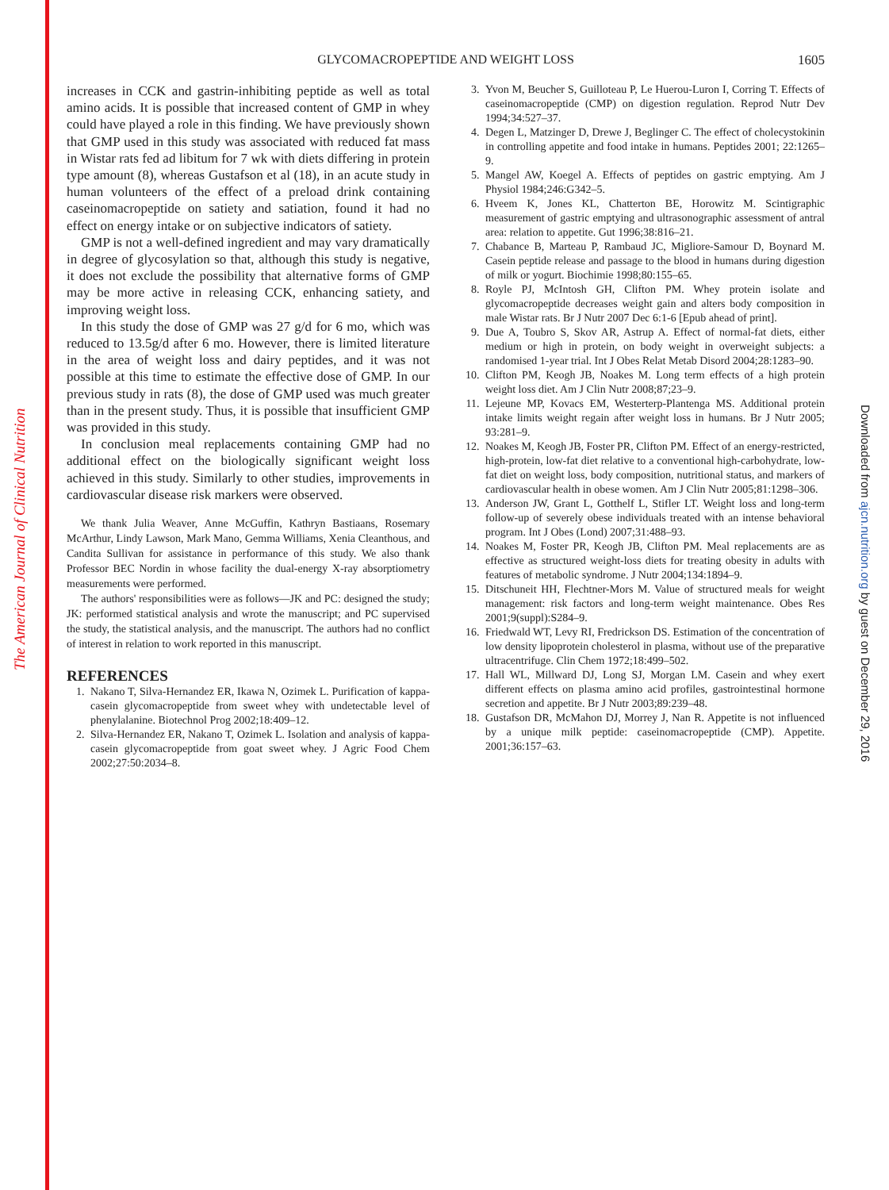The American Journal of Clinical Nutrition
Downloaded from ajcn.nutrition.org by guest on December 29, 2016
GLYCOMACROPEPTIDE AND WEIGHT LOSS
1605
increases in CCK and gastrin-inhibiting peptide as well as total amino acids. It is possible that increased content of GMP in whey could have played a role in this finding. We have previously shown that GMP used in this study was associated with reduced fat mass in Wistar rats fed ad libitum for 7 wk with diets differing in protein type amount (8), whereas Gustafson et al (18), in an acute study in human volunteers of the effect of a preload drink containing caseinomacropeptide on satiety and satiation, found it had no effect on energy intake or on subjective indicators of satiety.
GMP is not a well-defined ingredient and may vary dramatically in degree of glycosylation so that, although this study is negative, it does not exclude the possibility that alternative forms of GMP may be more active in releasing CCK, enhancing satiety, and improving weight loss.
In this study the dose of GMP was 27 g/d for 6 mo, which was reduced to 13.5g/d after 6 mo. However, there is limited literature in the area of weight loss and dairy peptides, and it was not possible at this time to estimate the effective dose of GMP. In our previous study in rats (8), the dose of GMP used was much greater than in the present study. Thus, it is possible that insufficient GMP was provided in this study.
In conclusion meal replacements containing GMP had no additional effect on the biologically significant weight loss achieved in this study. Similarly to other studies, improvements in cardiovascular disease risk markers were observed.
We thank Julia Weaver, Anne McGuffin, Kathryn Bastiaans, Rosemary McArthur, Lindy Lawson, Mark Mano, Gemma Williams, Xenia Cleanthous, and Candita Sullivan for assistance in performance of this study. We also thank Professor BEC Nordin in whose facility the dual-energy X-ray absorptiometry measurements were performed.
The authors' responsibilities were as follows—JK and PC: designed the study; JK: performed statistical analysis and wrote the manuscript; and PC supervised the study, the statistical analysis, and the manuscript. The authors had no conflict of interest in relation to work reported in this manuscript.
REFERENCES
1. Nakano T, Silva-Hernandez ER, Ikawa N, Ozimek L. Purification of kappa-casein glycomacropeptide from sweet whey with undetectable level of phenylalanine. Biotechnol Prog 2002;18:409–12.
2. Silva-Hernandez ER, Nakano T, Ozimek L. Isolation and analysis of kappa-casein glycomacropeptide from goat sweet whey. J Agric Food Chem 2002;27:50:2034–8.
3. Yvon M, Beucher S, Guilloteau P, Le Huerou-Luron I, Corring T. Effects of caseinomacropeptide (CMP) on digestion regulation. Reprod Nutr Dev 1994;34:527–37.
4. Degen L, Matzinger D, Drewe J, Beglinger C. The effect of cholecystokinin in controlling appetite and food intake in humans. Peptides 2001; 22:1265–9.
5. Mangel AW, Koegel A. Effects of peptides on gastric emptying. Am J Physiol 1984;246:G342–5.
6. Hveem K, Jones KL, Chatterton BE, Horowitz M. Scintigraphic measurement of gastric emptying and ultrasonographic assessment of antral area: relation to appetite. Gut 1996;38:816–21.
7. Chabance B, Marteau P, Rambaud JC, Migliore-Samour D, Boynard M. Casein peptide release and passage to the blood in humans during digestion of milk or yogurt. Biochimie 1998;80:155–65.
8. Royle PJ, McIntosh GH, Clifton PM. Whey protein isolate and glycomacropeptide decreases weight gain and alters body composition in male Wistar rats. Br J Nutr 2007 Dec 6:1-6 [Epub ahead of print].
9. Due A, Toubro S, Skov AR, Astrup A. Effect of normal-fat diets, either medium or high in protein, on body weight in overweight subjects: a randomised 1-year trial. Int J Obes Relat Metab Disord 2004;28:1283–90.
10. Clifton PM, Keogh JB, Noakes M. Long term effects of a high protein weight loss diet. Am J Clin Nutr 2008;87;23–9.
11. Lejeune MP, Kovacs EM, Westerterp-Plantenga MS. Additional protein intake limits weight regain after weight loss in humans. Br J Nutr 2005; 93:281–9.
12. Noakes M, Keogh JB, Foster PR, Clifton PM. Effect of an energy-restricted, high-protein, low-fat diet relative to a conventional high-carbohydrate, low-fat diet on weight loss, body composition, nutritional status, and markers of cardiovascular health in obese women. Am J Clin Nutr 2005;81:1298–306.
13. Anderson JW, Grant L, Gotthelf L, Stifler LT. Weight loss and long-term follow-up of severely obese individuals treated with an intense behavioral program. Int J Obes (Lond) 2007;31:488–93.
14. Noakes M, Foster PR, Keogh JB, Clifton PM. Meal replacements are as effective as structured weight-loss diets for treating obesity in adults with features of metabolic syndrome. J Nutr 2004;134:1894–9.
15. Ditschuneit HH, Flechtner-Mors M. Value of structured meals for weight management: risk factors and long-term weight maintenance. Obes Res 2001;9(suppl):S284–9.
16. Friedwald WT, Levy RI, Fredrickson DS. Estimation of the concentration of low density lipoprotein cholesterol in plasma, without use of the preparative ultracentrifuge. Clin Chem 1972;18:499–502.
17. Hall WL, Millward DJ, Long SJ, Morgan LM. Casein and whey exert different effects on plasma amino acid profiles, gastrointestinal hormone secretion and appetite. Br J Nutr 2003;89:239–48.
18. Gustafson DR, McMahon DJ, Morrey J, Nan R. Appetite is not influenced by a unique milk peptide: caseinomacropeptide (CMP). Appetite. 2001;36:157–63.